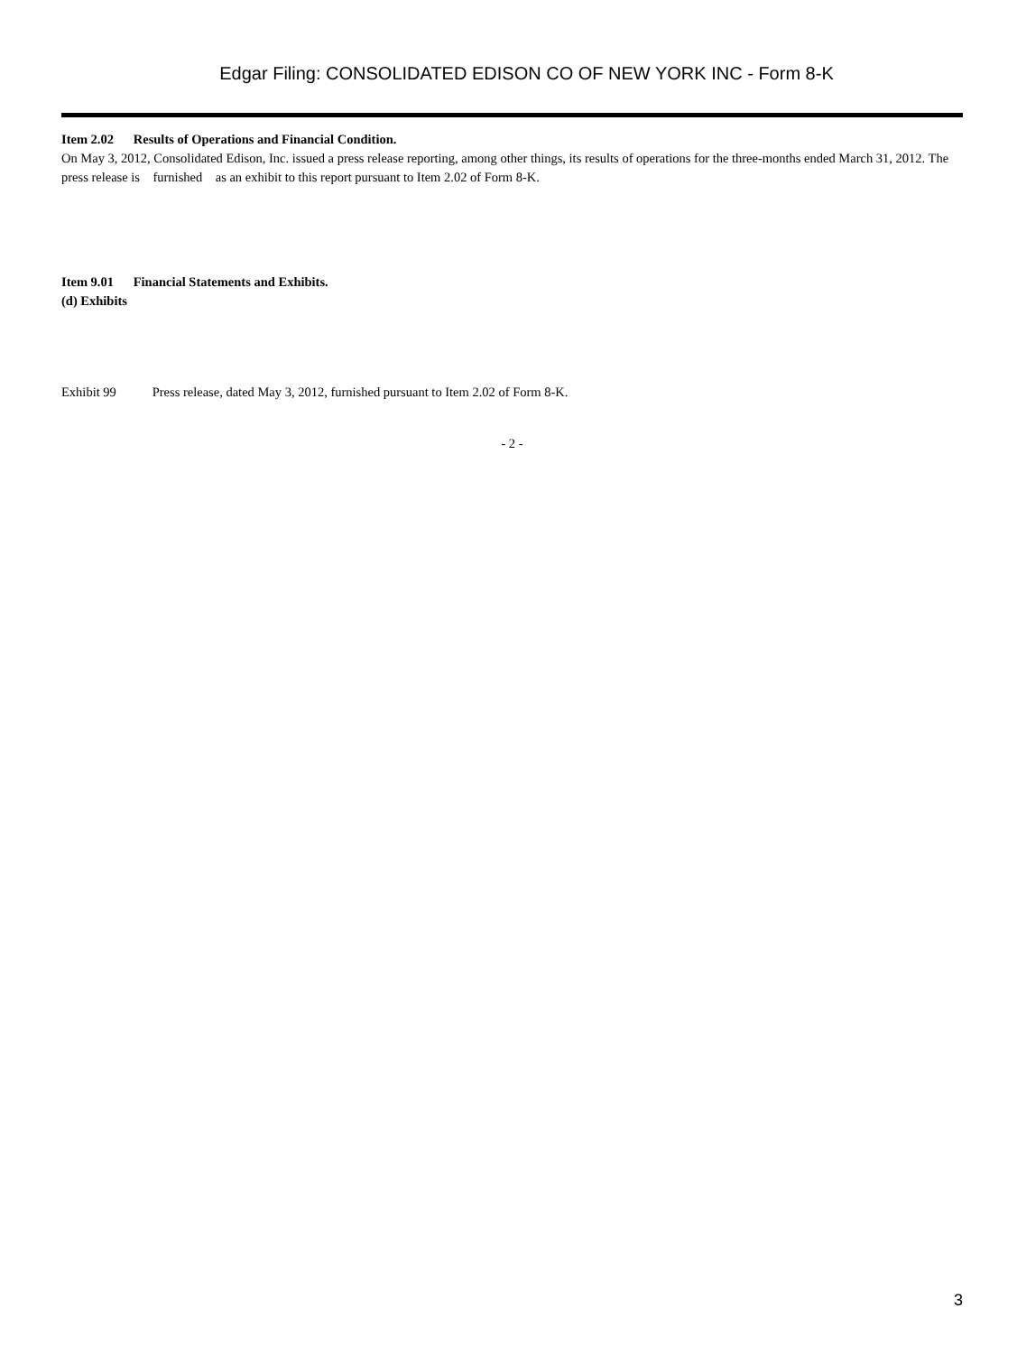Edgar Filing: CONSOLIDATED EDISON CO OF NEW YORK INC - Form 8-K
Item 2.02 Results of Operations and Financial Condition.
On May 3, 2012, Consolidated Edison, Inc. issued a press release reporting, among other things, its results of operations for the three-months ended March 31, 2012. The press release is furnished as an exhibit to this report pursuant to Item 2.02 of Form 8-K.
Item 9.01 Financial Statements and Exhibits.
(d) Exhibits
Exhibit 99 Press release, dated May 3, 2012, furnished pursuant to Item 2.02 of Form 8-K.
- 2 -
3